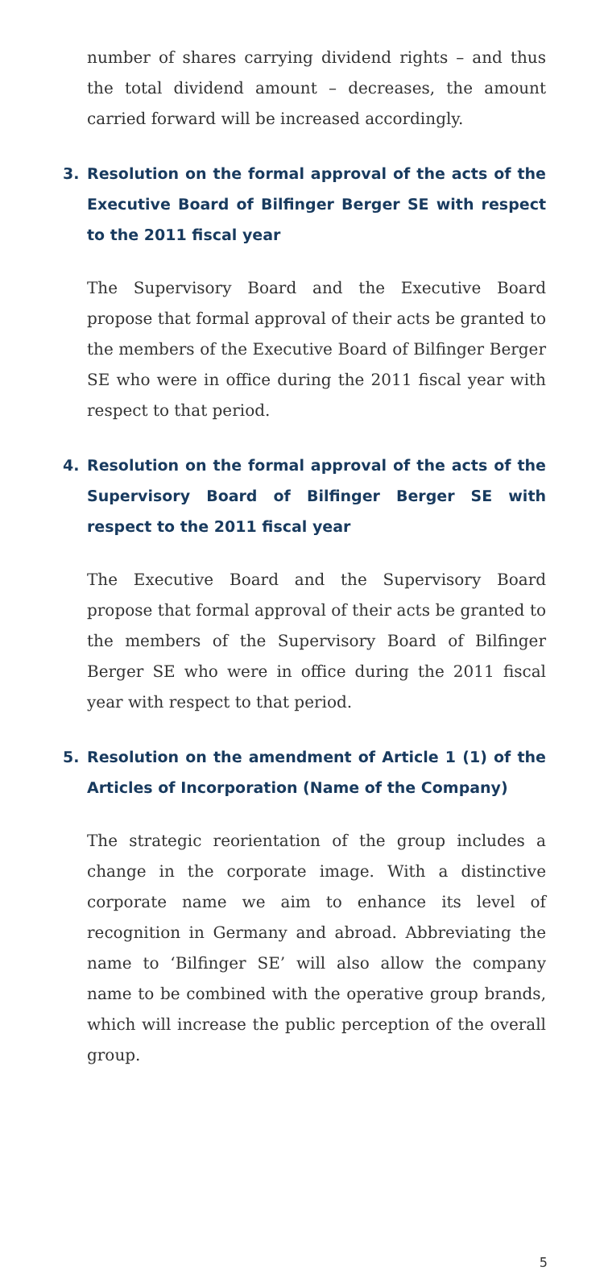number of shares carrying dividend rights – and thus the total dividend amount – decreases, the amount carried forward will be increased accordingly.
3. Resolution on the formal approval of the acts of the Executive Board of Bilfinger Berger SE with respect to the 2011 fiscal year
The Supervisory Board and the Executive Board propose that formal approval of their acts be granted to the members of the Executive Board of Bilfinger Berger SE who were in office during the 2011 fiscal year with respect to that period.
4. Resolution on the formal approval of the acts of the Supervisory Board of Bilfinger Berger SE with respect to the 2011 fiscal year
The Executive Board and the Supervisory Board propose that formal approval of their acts be granted to the members of the Supervisory Board of Bilfinger Berger SE who were in office during the 2011 fiscal year with respect to that period.
5. Resolution on the amendment of Article 1 (1) of the Articles of Incorporation (Name of the Company)
The strategic reorientation of the group includes a change in the corporate image. With a distinctive corporate name we aim to enhance its level of recognition in Germany and abroad. Abbreviating the name to ‘Bilfinger SE’ will also allow the company name to be combined with the operative group brands, which will increase the public perception of the overall group.
5